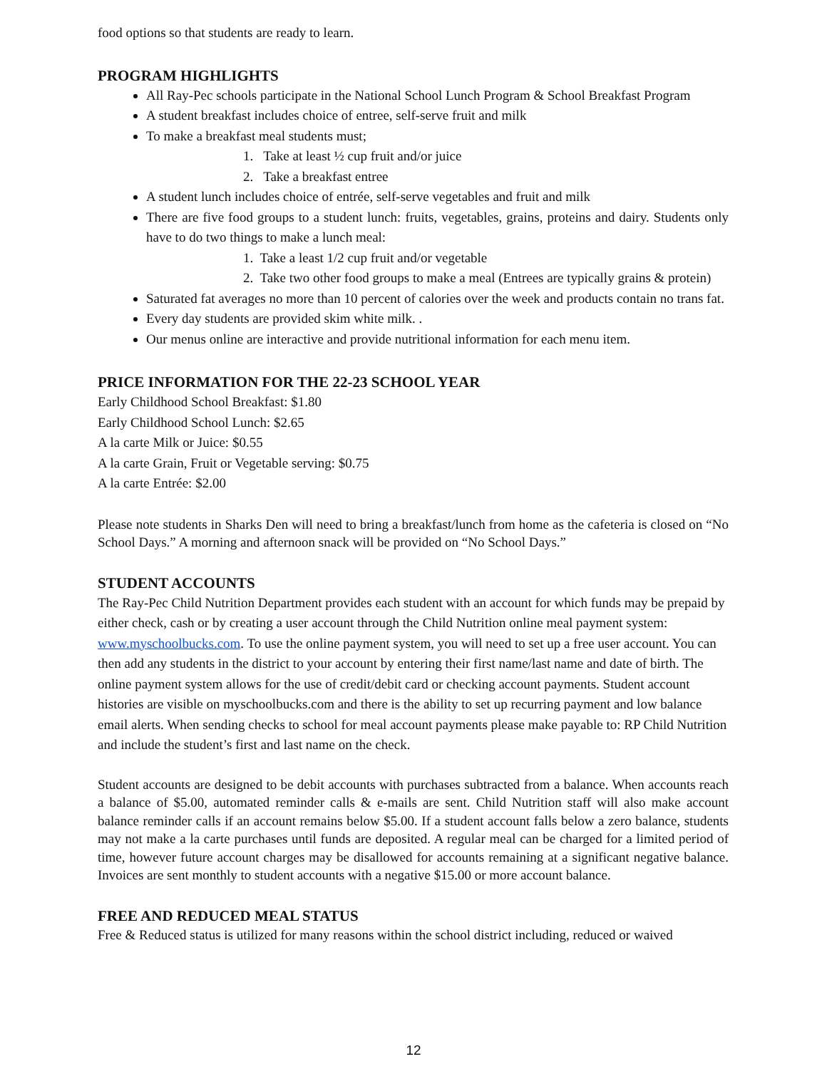food options so that students are ready to learn.
PROGRAM HIGHLIGHTS
All Ray-Pec schools participate in the National School Lunch Program & School Breakfast Program
A student breakfast includes choice of entree, self-serve fruit and milk
To make a breakfast meal students must;
1. Take at least ½ cup fruit and/or juice
2. Take a breakfast entree
A student lunch includes choice of entrée, self-serve vegetables and fruit and milk
There are five food groups to a student lunch: fruits, vegetables, grains, proteins and dairy. Students only have to do two things to make a lunch meal:
1. Take a least 1/2 cup fruit and/or vegetable
2. Take two other food groups to make a meal (Entrees are typically grains & protein)
Saturated fat averages no more than 10 percent of calories over the week and products contain no trans fat.
Every day students are provided skim white milk. .
Our menus online are interactive and provide nutritional information for each menu item.
PRICE INFORMATION FOR THE 22-23 SCHOOL YEAR
Early Childhood School Breakfast: $1.80
Early Childhood School Lunch: $2.65
A la carte Milk or Juice: $0.55
A la carte Grain, Fruit or Vegetable serving: $0.75
A la carte Entrée: $2.00
Please note students in Sharks Den will need to bring a breakfast/lunch from home as the cafeteria is closed on “No School Days.” A morning and afternoon snack will be provided on “No School Days.”
STUDENT ACCOUNTS
The Ray-Pec Child Nutrition Department provides each student with an account for which funds may be prepaid by either check, cash or by creating a user account through the Child Nutrition online meal payment system: www.myschoolbucks.com. To use the online payment system, you will need to set up a free user account. You can then add any students in the district to your account by entering their first name/last name and date of birth. The online payment system allows for the use of credit/debit card or checking account payments. Student account histories are visible on myschoolbucks.com and there is the ability to set up recurring payment and low balance email alerts. When sending checks to school for meal account payments please make payable to: RP Child Nutrition and include the student’s first and last name on the check.
Student accounts are designed to be debit accounts with purchases subtracted from a balance. When accounts reach a balance of $5.00, automated reminder calls & e-mails are sent. Child Nutrition staff will also make account balance reminder calls if an account remains below $5.00. If a student account falls below a zero balance, students may not make a la carte purchases until funds are deposited. A regular meal can be charged for a limited period of time, however future account charges may be disallowed for accounts remaining at a significant negative balance. Invoices are sent monthly to student accounts with a negative $15.00 or more account balance.
FREE AND REDUCED MEAL STATUS
Free & Reduced status is utilized for many reasons within the school district including, reduced or waived
12